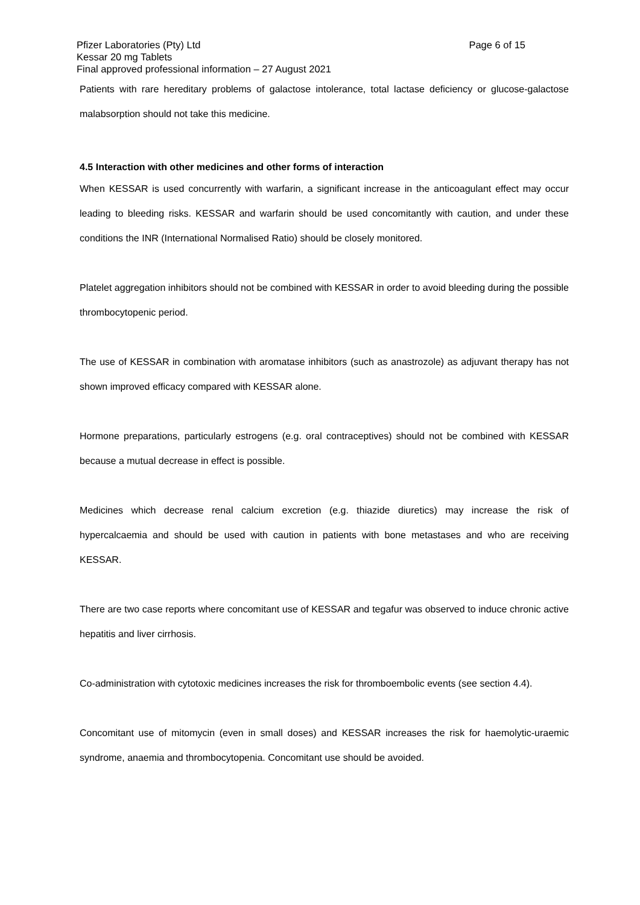Pfizer Laboratories (Pty) Ltd Page 6 of 15
Kessar 20 mg Tablets
Final approved professional information – 27 August 2021
Patients with rare hereditary problems of galactose intolerance, total lactase deficiency or glucose-galactose malabsorption should not take this medicine.
4.5 Interaction with other medicines and other forms of interaction
When KESSAR is used concurrently with warfarin, a significant increase in the anticoagulant effect may occur leading to bleeding risks. KESSAR and warfarin should be used concomitantly with caution, and under these conditions the INR (International Normalised Ratio) should be closely monitored.
Platelet aggregation inhibitors should not be combined with KESSAR in order to avoid bleeding during the possible thrombocytopenic period.
The use of KESSAR in combination with aromatase inhibitors (such as anastrozole) as adjuvant therapy has not shown improved efficacy compared with KESSAR alone.
Hormone preparations, particularly estrogens (e.g. oral contraceptives) should not be combined with KESSAR because a mutual decrease in effect is possible.
Medicines which decrease renal calcium excretion (e.g. thiazide diuretics) may increase the risk of hypercalcaemia and should be used with caution in patients with bone metastases and who are receiving KESSAR.
There are two case reports where concomitant use of KESSAR and tegafur was observed to induce chronic active hepatitis and liver cirrhosis.
Co-administration with cytotoxic medicines increases the risk for thromboembolic events (see section 4.4).
Concomitant use of mitomycin (even in small doses) and KESSAR increases the risk for haemolytic-uraemic syndrome, anaemia and thrombocytopenia. Concomitant use should be avoided.